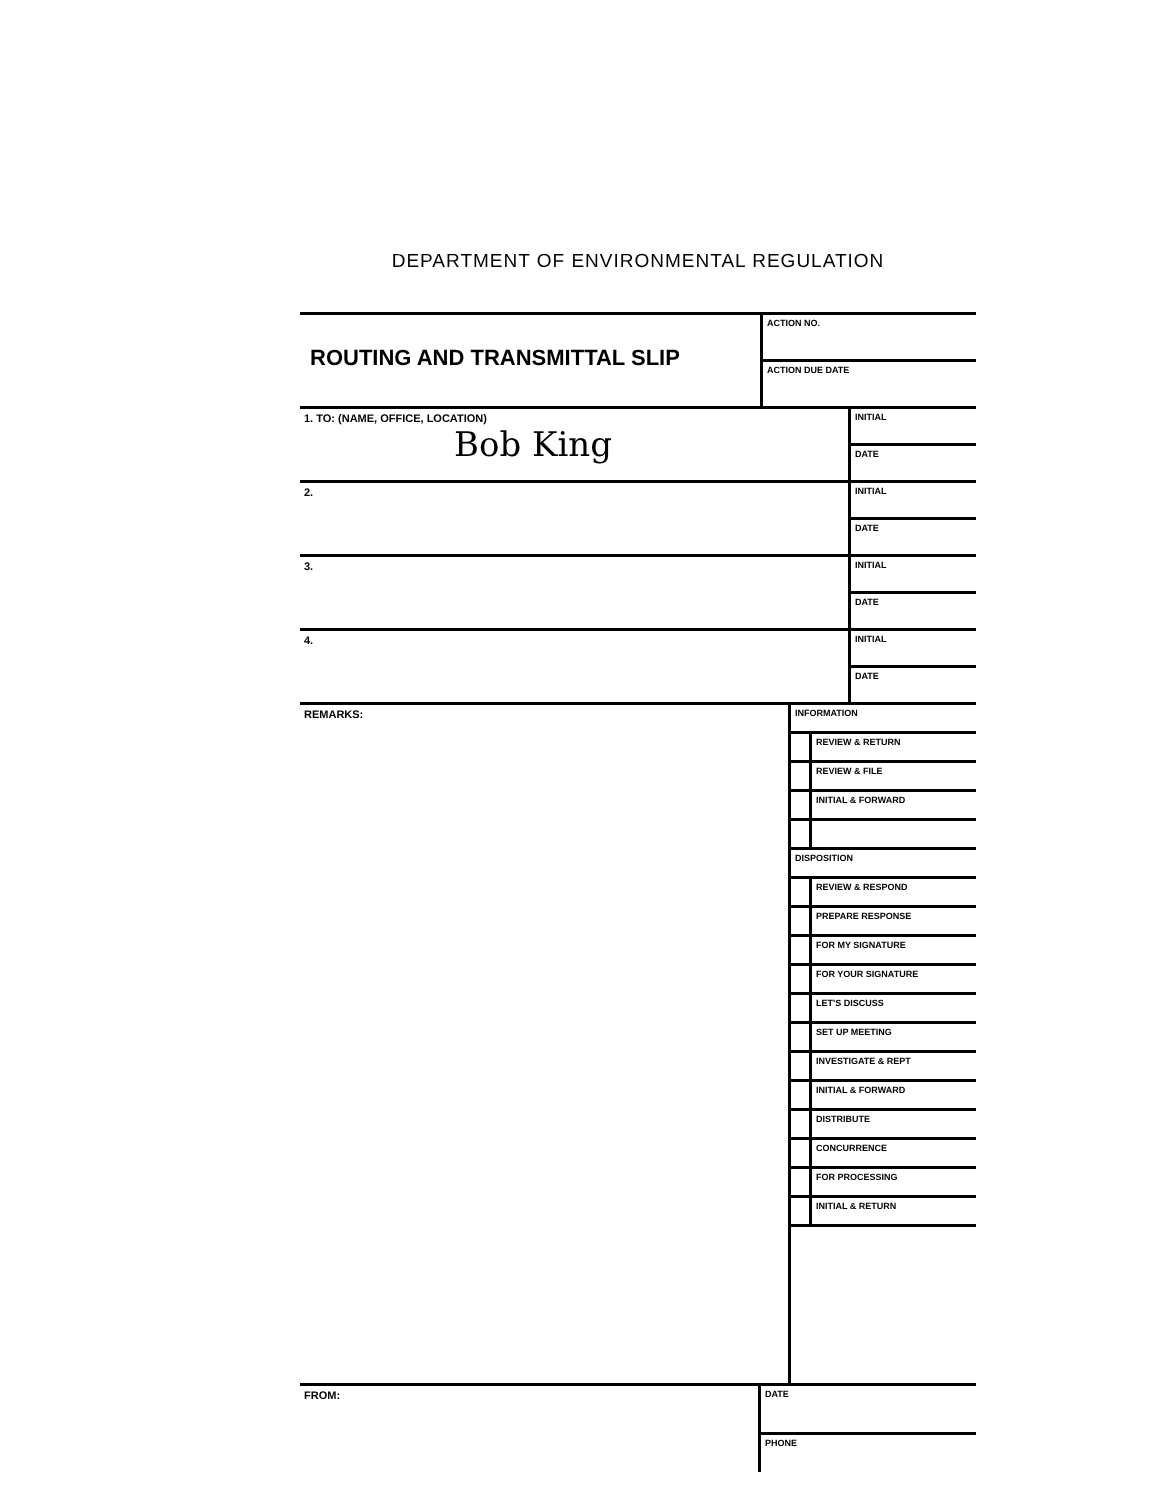DEPARTMENT OF ENVIRONMENTAL REGULATION
| ROUTING AND TRANSMITTAL SLIP | ACTION NO. |
| | ACTION DUE DATE |
| 1. TO: (NAME, OFFICE, LOCATION) Bob King | INITIAL |
| | DATE |
| 2. | INITIAL |
| | DATE |
| 3. | INITIAL |
| | DATE |
| 4. | INITIAL |
| | DATE |
| REMARKS: | INFORMATION | |
| | | REVIEW & RETURN |
| | | REVIEW & FILE |
| | | INITIAL & FORWARD |
| | DISPOSITION | |
| | | REVIEW & RESPOND |
| | | PREPARE RESPONSE |
| | | FOR MY SIGNATURE |
| | | FOR YOUR SIGNATURE |
| | | LET'S DISCUSS |
| | | SET UP MEETING |
| | | INVESTIGATE & REPT |
| | | INITIAL & FORWARD |
| | | DISTRIBUTE |
| | | CONCURRENCE |
| | | FOR PROCESSING |
| | | INITIAL & RETURN |
| FROM: | DATE |
| | PHONE |